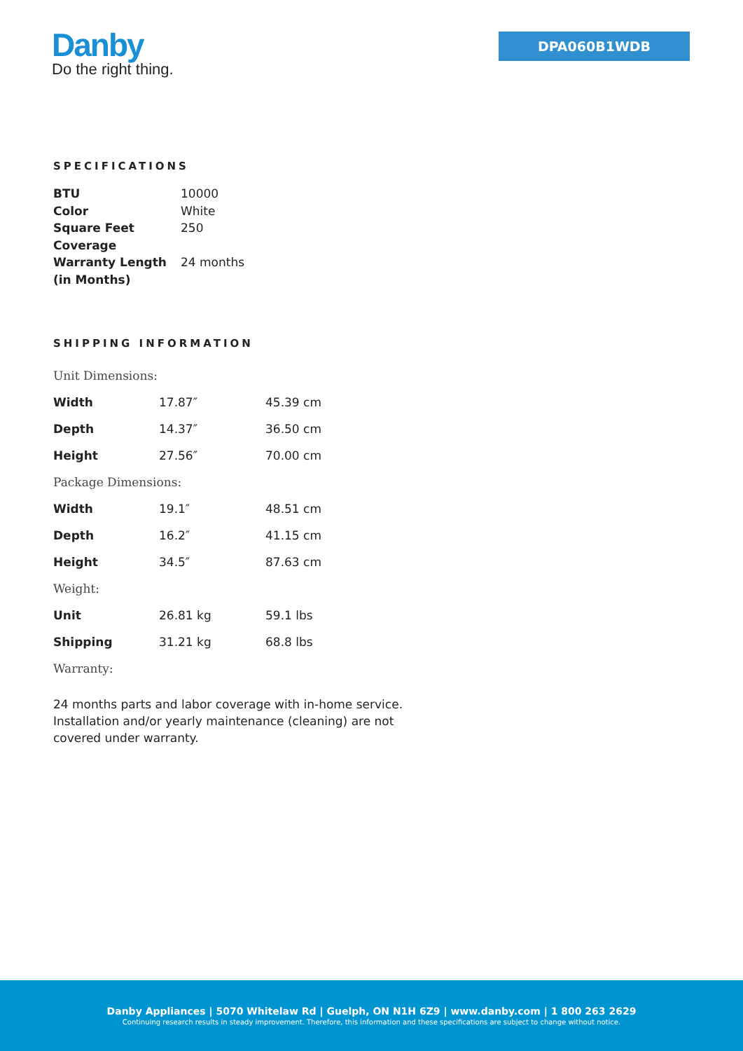Danby
Do the right thing.
DPA060B1WDB
SPECIFICATIONS
| BTU | 10000 |
| Color | White |
| Square Feet Coverage | 250 |
| Warranty Length (in Months) | 24 months |
SHIPPING INFORMATION
| Unit Dimensions: | | |
| Width | 17.87″ | 45.39 cm |
| Depth | 14.37″ | 36.50 cm |
| Height | 27.56″ | 70.00 cm |
| Package Dimensions: | | |
| Width | 19.1″ | 48.51 cm |
| Depth | 16.2″ | 41.15 cm |
| Height | 34.5″ | 87.63 cm |
| Weight: | | |
| Unit | 26.81 kg | 59.1 lbs |
| Shipping | 31.21 kg | 68.8 lbs |
| Warranty: | | |
24 months parts and labor coverage with in-home service. Installation and/or yearly maintenance (cleaning) are not covered under warranty.
Danby Appliances | 5070 Whitelaw Rd | Guelph, ON N1H 6Z9 | www.danby.com | 1 800 263 2629
Continuing research results in steady improvement. Therefore, this information and these specifications are subject to change without notice.